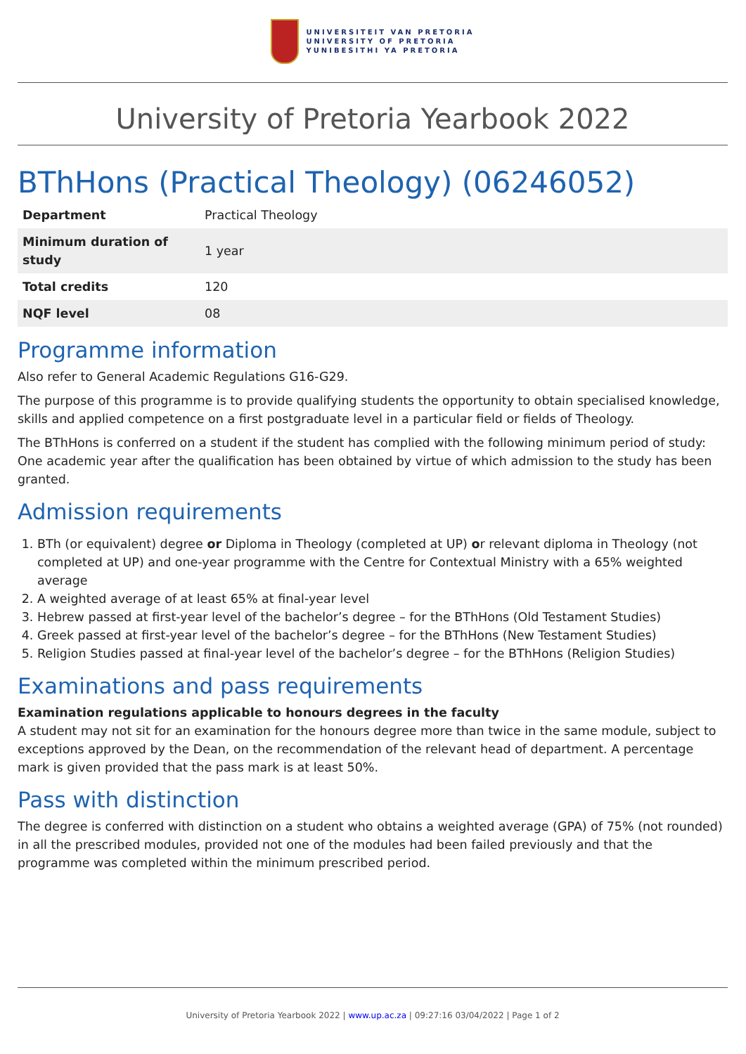UNIVERSITEIT VAN PRETORIA
UNIVERSITY OF PRETORIA
YUNIBESITHI YA PRETORIA
University of Pretoria Yearbook 2022
BThHons (Practical Theology) (06246052)
| Department | Practical Theology |
| Minimum duration of study | 1 year |
| Total credits | 120 |
| NQF level | 08 |
Programme information
Also refer to General Academic Regulations G16-G29.
The purpose of this programme is to provide qualifying students the opportunity to obtain specialised knowledge, skills and applied competence on a first postgraduate level in a particular field or fields of Theology.
The BThHons is conferred on a student if the student has complied with the following minimum period of study: One academic year after the qualification has been obtained by virtue of which admission to the study has been granted.
Admission requirements
1. BTh (or equivalent) degree or Diploma in Theology (completed at UP) or relevant diploma in Theology (not completed at UP) and one-year programme with the Centre for Contextual Ministry with a 65% weighted average
2. A weighted average of at least 65% at final-year level
3. Hebrew passed at first-year level of the bachelor’s degree – for the BThHons (Old Testament Studies)
4. Greek passed at first-year level of the bachelor’s degree – for the BThHons (New Testament Studies)
5. Religion Studies passed at final-year level of the bachelor’s degree – for the BThHons (Religion Studies)
Examinations and pass requirements
Examination regulations applicable to honours degrees in the faculty
A student may not sit for an examination for the honours degree more than twice in the same module, subject to exceptions approved by the Dean, on the recommendation of the relevant head of department. A percentage mark is given provided that the pass mark is at least 50%.
Pass with distinction
The degree is conferred with distinction on a student who obtains a weighted average (GPA) of 75% (not rounded) in all the prescribed modules, provided not one of the modules had been failed previously and that the programme was completed within the minimum prescribed period.
University of Pretoria Yearbook 2022 | www.up.ac.za | 09:27:16 03/04/2022 | Page 1 of 2